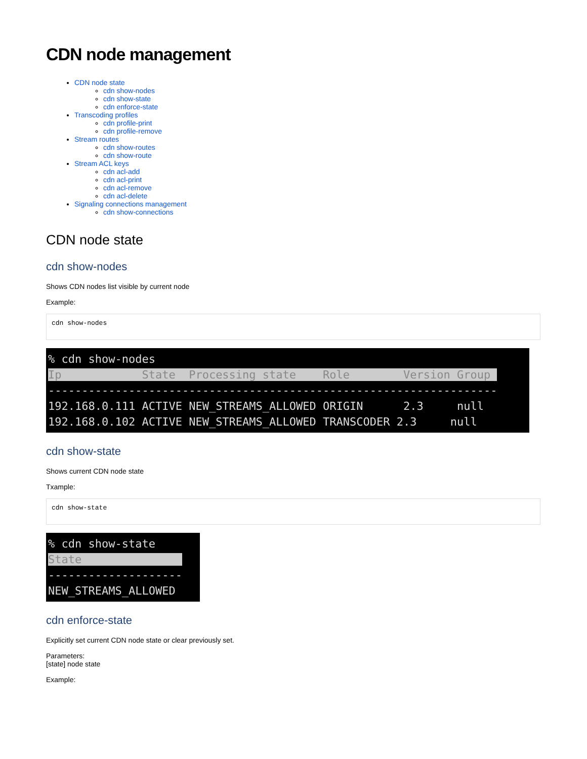CDN node management
CDN node state
cdn show-nodes
cdn show-state
cdn enforce-state
Transcoding profiles
cdn profile-print
cdn profile-remove
Stream routes
cdn show-routes
cdn show-route
Stream ACL keys
cdn acl-add
cdn acl-print
cdn acl-remove
cdn acl-delete
Signaling connections management
cdn show-connections
CDN node state
cdn show-nodes
Shows CDN nodes list visible by current node
Example:
cdn show-nodes
% cdn show-nodes Ip State Processing state Role Version Group ------------------------------------------------------------------- 192.168.0.111 ACTIVE NEW_STREAMS_ALLOWED ORIGIN 2.3 null 192.168.0.102 ACTIVE NEW_STREAMS_ALLOWED TRANSCODER 2.3 null
cdn show-state
Shows current CDN node state
Txample:
cdn show-state
% cdn show-state State -------------------- NEW_STREAMS_ALLOWED
cdn enforce-state
Explicitly set current CDN node state or clear previously set.
Parameters:
[state] node state
Example: